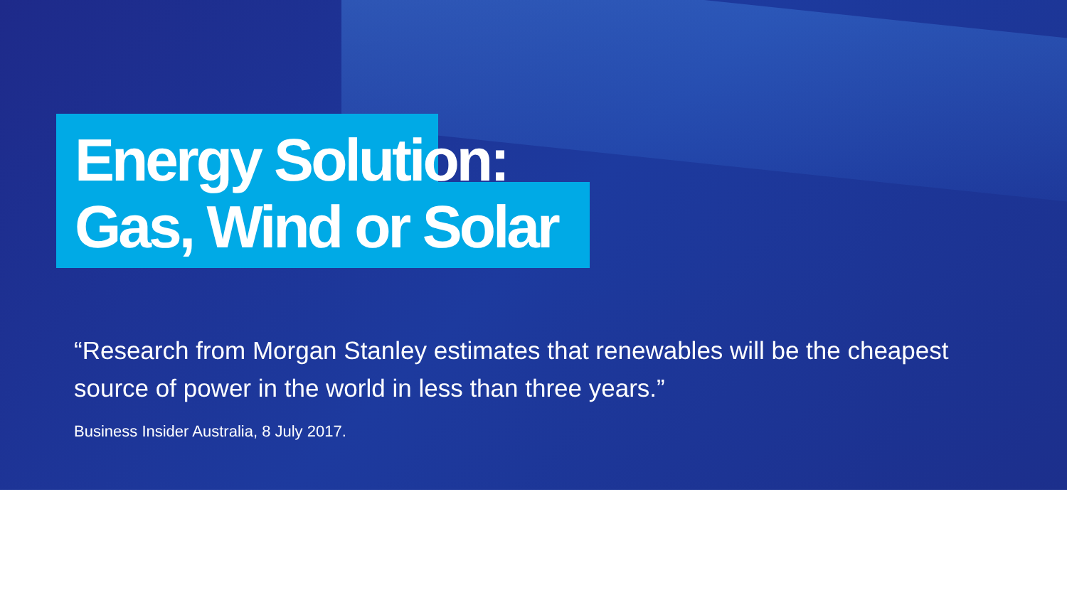Energy Solution:
Gas, Wind or Solar
“Research from Morgan Stanley estimates that renewables will be the cheapest source of power in the world in less than three years.”
Business Insider Australia, 8 July 2017.